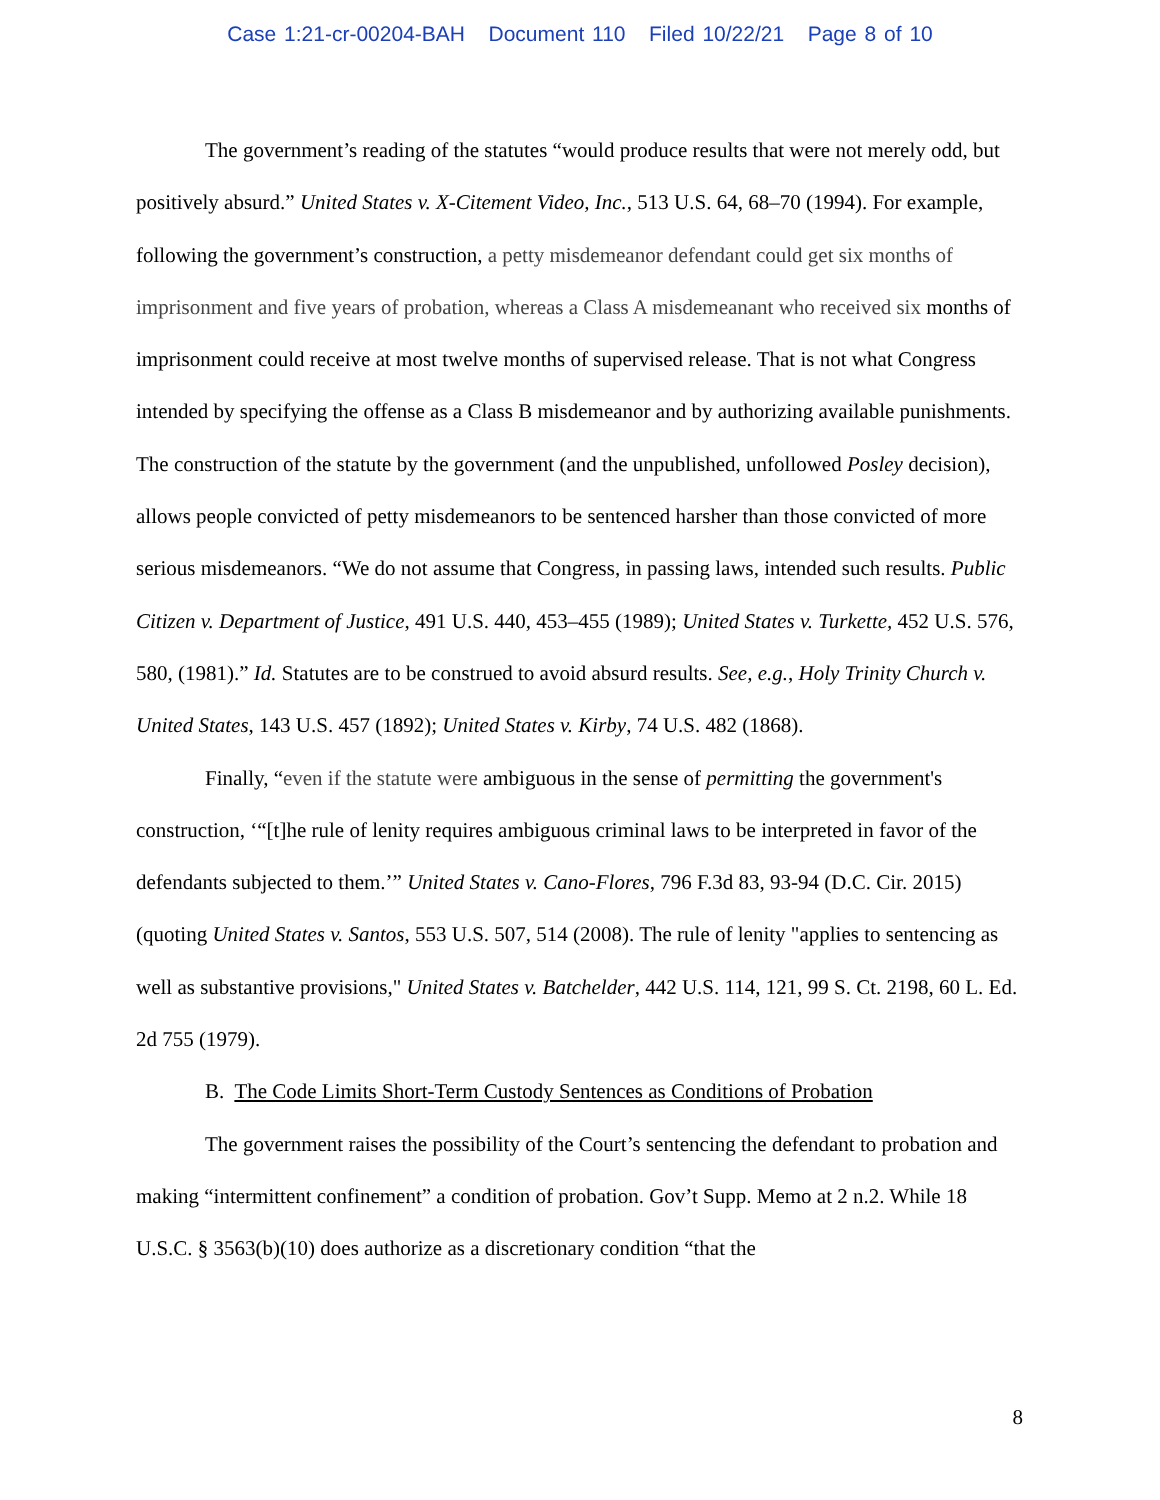Case 1:21-cr-00204-BAH Document 110 Filed 10/22/21 Page 8 of 10
The government’s reading of the statutes “would produce results that were not merely odd, but positively absurd.” United States v. X-Citement Video, Inc., 513 U.S. 64, 68–70 (1994). For example, following the government’s construction, a petty misdemeanor defendant could get six months of imprisonment and five years of probation, whereas a Class A misdemeanant who received six months of imprisonment could receive at most twelve months of supervised release. That is not what Congress intended by specifying the offense as a Class B misdemeanor and by authorizing available punishments. The construction of the statute by the government (and the unpublished, unfollowed Posley decision), allows people convicted of petty misdemeanors to be sentenced harsher than those convicted of more serious misdemeanors. “We do not assume that Congress, in passing laws, intended such results. Public Citizen v. Department of Justice, 491 U.S. 440, 453–455 (1989); United States v. Turkette, 452 U.S. 576, 580, (1981).” Id. Statutes are to be construed to avoid absurd results. See, e.g., Holy Trinity Church v. United States, 143 U.S. 457 (1892); United States v. Kirby, 74 U.S. 482 (1868).
Finally, “even if the statute were ambiguous in the sense of permitting the government's construction, ‘“[t]he rule of lenity requires ambiguous criminal laws to be interpreted in favor of the defendants subjected to them.’” United States v. Cano-Flores, 796 F.3d 83, 93-94 (D.C. Cir. 2015) (quoting United States v. Santos, 553 U.S. 507, 514 (2008). The rule of lenity "applies to sentencing as well as substantive provisions," United States v. Batchelder, 442 U.S. 114, 121, 99 S. Ct. 2198, 60 L. Ed. 2d 755 (1979).
B. The Code Limits Short-Term Custody Sentences as Conditions of Probation
The government raises the possibility of the Court’s sentencing the defendant to probation and making “intermittent confinement” a condition of probation. Gov’t Supp. Memo at 2 n.2. While 18 U.S.C. § 3563(b)(10) does authorize as a discretionary condition “that the
8